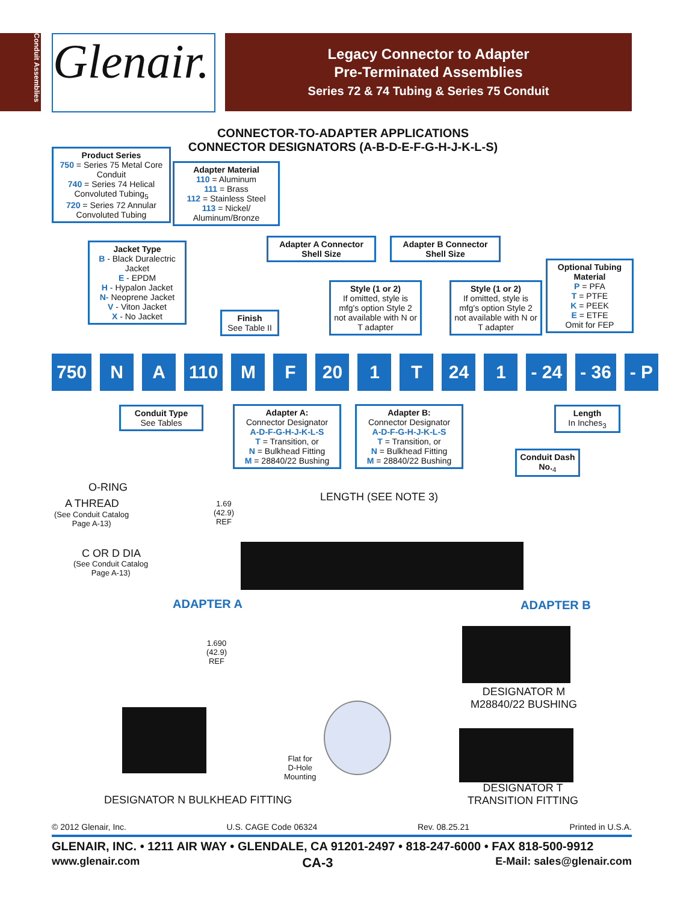Conduit Assemblies
Glenair.
Legacy Connector to Adapter
Pre-Terminated Assemblies
Series 72 & 74 Tubing & Series 75 Conduit
CONNECTOR-TO-ADAPTER APPLICATIONS
CONNECTOR DESIGNATORS (A-B-D-E-F-G-H-J-K-L-S)
Product Series
750 = Series 75 Metal Core Conduit
740 = Series 74 Helical Convoluted Tubing<sub>5</sub>
720 = Series 72 Annular Convoluted Tubing
Adapter Material
110 = Aluminum
111 = Brass
112 = Stainless Steel
113 = Nickel/ Aluminum/Bronze
Jacket Type
B - Black Duralectric Jacket
E - EPDM
H - Hypalon Jacket
N- Neoprene Jacket
V - Viton Jacket
X - No Jacket
Adapter A Connector Shell Size
Adapter B Connector Shell Size
Finish
See Table II
Style (1 or 2)
If omitted, style is mfg's option Style 2 not available with N or T adapter
Style (1 or 2)
If omitted, style is mfg's option Style 2 not available with N or T adapter
Optional Tubing Material
P = PFA
T = PTFE
K = PEEK
E = ETFE
Omit for FEP
750 N A 110 M F 20 1 T 24 1 - 24 - 36 - P
Conduit Type
See Tables
Adapter A:
Connector Designator
A-D-F-G-H-J-K-L-S
T = Transition, or
N = Bulkhead Fitting
M = 28840/22 Bushing
Adapter B:
Connector Designator
A-D-F-G-H-J-K-L-S
T = Transition, or
N = Bulkhead Fitting
M = 28840/22 Bushing
Length
In Inches<sub>3</sub>
Conduit Dash No.<sub>4</sub>
O-RING
A THREAD
(See Conduit Catalog
Page A-13)
1.69
(42.9)
REF
LENGTH (SEE NOTE 3)
C OR D DIA
(See Conduit Catalog
Page A-13)
ADAPTER A ADAPTER B
1.690
(42.9)
REF
DESIGNATOR M
M28840/22 BUSHING
Flat for
D-Hole
Mounting
DESIGNATOR N BULKHEAD FITTING
DESIGNATOR T
TRANSITION FITTING
© 2012 Glenair, Inc. U.S. CAGE Code 06324 Rev. 08.25.21 Printed in U.S.A.
GLENAIR, INC. • 1211 AIR WAY • GLENDALE, CA 91201-2497 • 818-247-6000 • FAX 818-500-9912
www.glenair.com CA-3 E-Mail: sales@glenair.com